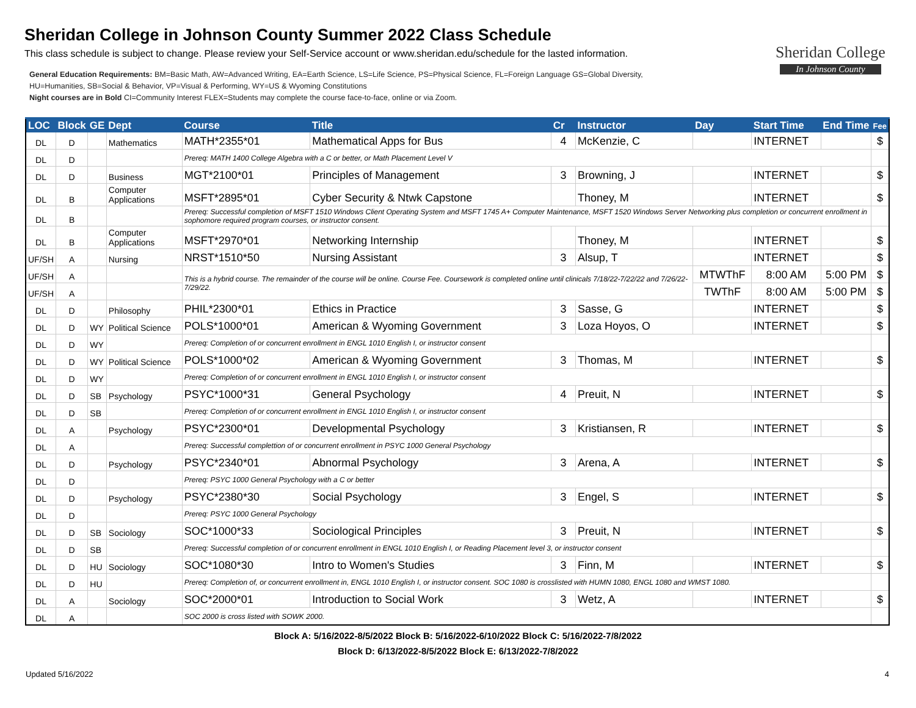Sheridan College in Johnson County Summer 2022 Class Schedule
This class schedule is subject to change. Please review your Self-Service account or www.sheridan.edu/schedule for the lasted information.
General Education Requirements: BM=Basic Math, AW=Advanced Writing, EA=Earth Science, LS=Life Science, PS=Physical Science, FL=Foreign Language GS=Global Diversity,
HU=Humanities, SB=Social & Behavior, VP=Visual & Performing, WY=US & Wyoming Constitutions
Night courses are in Bold CI=Community Interest FLEX=Students may complete the course face-to-face, online or via Zoom.
Sheridan College
In Johnson County
| LOC | Block | GE | Dept | Course | Title | Cr | Instructor | Day | Start Time | End Time | Fee |
| --- | --- | --- | --- | --- | --- | --- | --- | --- | --- | --- | --- |
| DL | D | | Mathematics | MATH*2355*01 | Mathematical Apps for Bus | 4 | McKenzie, C | | INTERNET | | $ |
| DL | D | | | Prereq: MATH 1400 College Algebra with a C or better, or Math Placement Level V | | | | | | | |
| DL | D | | Business | MGT*2100*01 | Principles of Management | 3 | Browning, J | | INTERNET | | $ |
| DL | B | | Computer Applications | MSFT*2895*01 | Cyber Security & Ntwk Capstone | | Thoney, M | | INTERNET | | $ |
| DL | B | | | Prereq: Successful completion of MSFT 1510 Windows Client Operating System and MSFT 1745 A+ Computer Maintenance, MSFT 1520 Windows Server Networking plus completion or concurrent enrollment in sophomore required program courses, or instructor consent. | | | | | | | |
| DL | B | | Computer Applications | MSFT*2970*01 | Networking Internship | | Thoney, M | | INTERNET | | $ |
| UF/SH | A | | Nursing | NRST*1510*50 | Nursing Assistant | 3 | Alsup, T | | INTERNET | | $ |
| UF/SH | A | | | This is a hybrid course. The remainder of the course will be online. Course Fee. Coursework is completed online until clinicals 7/18/22-7/22/22 and 7/26/22-7/29/22. | | | | MTWThF | 8:00 AM | 5:00 PM | $ |
| UF/SH | A | | | | | | | TWThF | 8:00 AM | 5:00 PM | $ |
| DL | D | | Philosophy | PHIL*2300*01 | Ethics in Practice | 3 | Sasse, G | | INTERNET | | $ |
| DL | D | WY | Political Science | POLS*1000*01 | American & Wyoming Government | 3 | Loza Hoyos, O | | INTERNET | | $ |
| DL | D | WY | | Prereq: Completion of or concurrent enrollment in ENGL 1010 English I, or instructor consent | | | | | | | |
| DL | D | WY | Political Science | POLS*1000*02 | American & Wyoming Government | 3 | Thomas, M | | INTERNET | | $ |
| DL | D | WY | | Prereq: Completion of or concurrent enrollment in ENGL 1010 English I, or instructor consent | | | | | | | |
| DL | D | SB | Psychology | PSYC*1000*31 | General Psychology | 4 | Preuit, N | | INTERNET | | $ |
| DL | D | SB | | Prereq: Completion of or concurrent enrollment in ENGL 1010 English I, or instructor consent | | | | | | | |
| DL | A | | Psychology | PSYC*2300*01 | Developmental Psychology | 3 | Kristiansen, R | | INTERNET | | $ |
| DL | A | | | Prereq: Successful complettion of or concurrent enrollment in PSYC 1000 General Psychology | | | | | | | |
| DL | D | | Psychology | PSYC*2340*01 | Abnormal Psychology | 3 | Arena, A | | INTERNET | | $ |
| DL | D | | | Prereq: PSYC 1000 General Psychology with a C or better | | | | | | | |
| DL | D | | Psychology | PSYC*2380*30 | Social Psychology | 3 | Engel, S | | INTERNET | | $ |
| DL | D | | | Prereq: PSYC 1000 General Psychology | | | | | | | |
| DL | D | SB | Sociology | SOC*1000*33 | Sociological Principles | 3 | Preuit, N | | INTERNET | | $ |
| DL | D | SB | | Prereq: Successful completion of or concurrent enrollment in ENGL 1010 English I, or Reading Placement level 3, or instructor consent | | | | | | | |
| DL | D | HU | Sociology | SOC*1080*30 | Intro to Women's Studies | 3 | Finn, M | | INTERNET | | $ |
| DL | D | HU | | Prereq: Completion of, or concurrent enrollment in, ENGL 1010 English I, or instructor consent. SOC 1080 is crosslisted with HUMN 1080, ENGL 1080 and WMST 1080. | | | | | | | |
| DL | A | | Sociology | SOC*2000*01 | Introduction to Social Work | 3 | Wetz, A | | INTERNET | | $ |
| DL | A | | | SOC 2000 is cross listed with SOWK 2000. | | | | | | | |
Block A: 5/16/2022-8/5/2022 Block B: 5/16/2022-6/10/2022 Block C: 5/16/2022-7/8/2022
Block D: 6/13/2022-8/5/2022 Block E: 6/13/2022-7/8/2022
Updated 5/16/2022 4